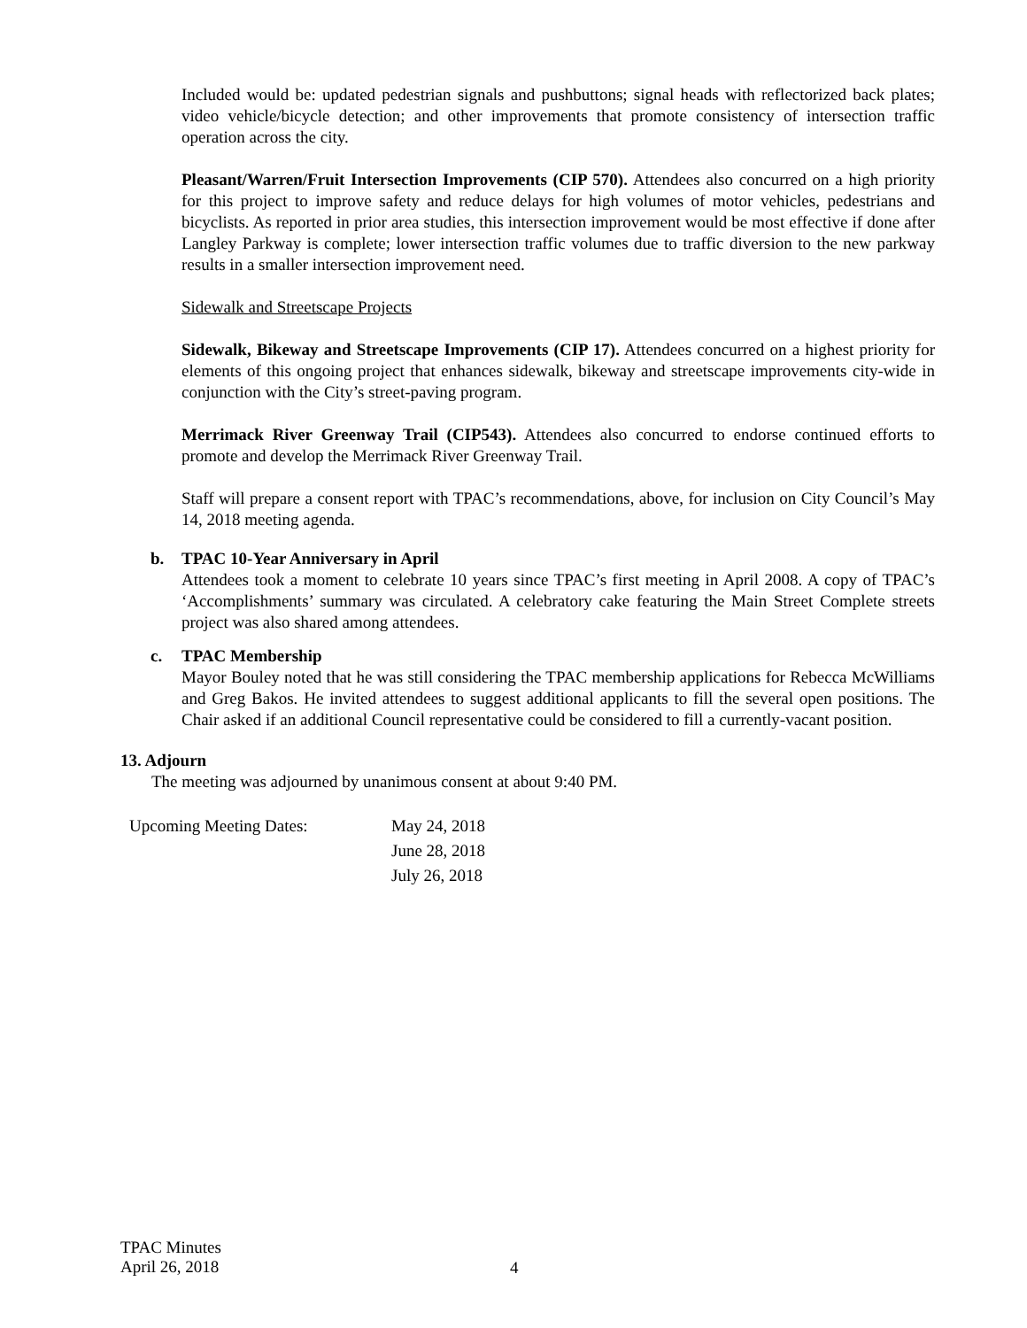Included would be: updated pedestrian signals and pushbuttons; signal heads with reflectorized back plates; video vehicle/bicycle detection; and other improvements that promote consistency of intersection traffic operation across the city.
Pleasant/Warren/Fruit Intersection Improvements (CIP 570). Attendees also concurred on a high priority for this project to improve safety and reduce delays for high volumes of motor vehicles, pedestrians and bicyclists. As reported in prior area studies, this intersection improvement would be most effective if done after Langley Parkway is complete; lower intersection traffic volumes due to traffic diversion to the new parkway results in a smaller intersection improvement need.
Sidewalk and Streetscape Projects
Sidewalk, Bikeway and Streetscape Improvements (CIP 17). Attendees concurred on a highest priority for elements of this ongoing project that enhances sidewalk, bikeway and streetscape improvements city-wide in conjunction with the City’s street-paving program.
Merrimack River Greenway Trail (CIP543). Attendees also concurred to endorse continued efforts to promote and develop the Merrimack River Greenway Trail.
Staff will prepare a consent report with TPAC’s recommendations, above, for inclusion on City Council’s May 14, 2018 meeting agenda.
b. TPAC 10-Year Anniversary in April
Attendees took a moment to celebrate 10 years since TPAC’s first meeting in April 2008. A copy of TPAC’s ‘Accomplishments’ summary was circulated. A celebratory cake featuring the Main Street Complete streets project was also shared among attendees.
c. TPAC Membership
Mayor Bouley noted that he was still considering the TPAC membership applications for Rebecca McWilliams and Greg Bakos. He invited attendees to suggest additional applicants to fill the several open positions. The Chair asked if an additional Council representative could be considered to fill a currently-vacant position.
13. Adjourn
The meeting was adjourned by unanimous consent at about 9:40 PM.
Upcoming Meeting Dates: May 24, 2018
June 28, 2018
July 26, 2018
TPAC Minutes
April 26, 2018
4